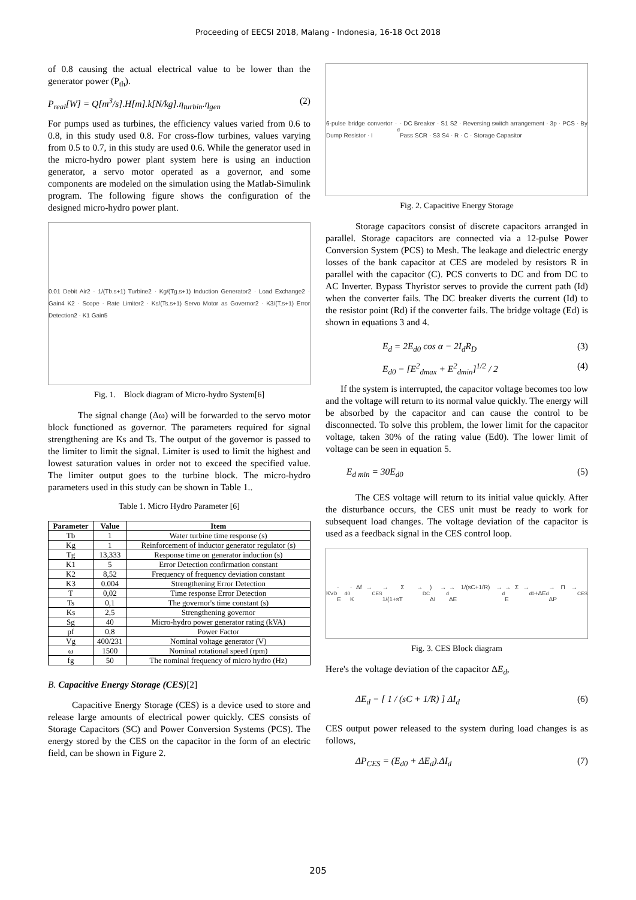Proceeding of EECSI 2018, Malang - Indonesia, 16-18 Oct 2018
of 0.8 causing the actual electrical value to be lower than the generator power (P<sub>th</sub>).
P<sub>real</sub>[W] = Q[m<sup>3</sup>/s].H[m].k[N/kg].η<sub>turbin</sub>.η<sub>gen</sub> (2)
For pumps used as turbines, the efficiency values varied from 0.6 to 0.8, in this study used 0.8. For cross-flow turbines, values varying from 0.5 to 0.7, in this study are used 0.6. While the generator used in the micro-hydro power plant system here is using an induction generator, a servo motor operated as a governor, and some components are modeled on the simulation using the Matlab-Simulink program. The following figure shows the configuration of the designed micro-hydro power plant.
0.01 Debit Air2 · 1/(Tb.s+1) Turbine2 · Kg/(Tg.s+1) Induction Generator2 · Load Exchange2 · Gain4 K2 · Scope · Rate Limiter2 · Ks/(Ts.s+1) Servo Motor as Governor2 · K3/(T.s+1) Error Detection2 · K1 Gain5
Fig. 1. Block diagram of Micro-hydro System[6]
The signal change (Δω) will be forwarded to the servo motor block functioned as governor. The parameters required for signal strengthening are Ks and Ts. The output of the governor is passed to the limiter to limit the signal. Limiter is used to limit the highest and lowest saturation values in order not to exceed the specified value. The limiter output goes to the turbine block. The micro-hydro parameters used in this study can be shown in Table 1..
Table 1. Micro Hydro Parameter [6]
| Parameter | Value | Item |
| --- | --- | --- |
| Tb | 1 | Water turbine time response (s) |
| Kg | 1 | Reinforcement of inductor generator regulator (s) |
| Tg | 13,333 | Response time on generator induction (s) |
| K1 | 5 | Error Detection confirmation constant |
| K2 | 8,52 | Frequency of frequency deviation constant |
| K3 | 0.004 | Strengthening Error Detection |
| T | 0,02 | Time response Error Detection |
| Ts | 0,1 | The governor's time constant (s) |
| Ks | 2,5 | Strengthening governor |
| Sg | 40 | Micro-hydro power generator rating (kVA) |
| pf | 0,8 | Power Factor |
| Vg | 400/231 | Nominal voltage generator (V) |
| ω | 1500 | Nominal rotational speed (rpm) |
| fg | 50 | The nominal frequency of micro hydro (Hz) |
B. Capacitive Energy Storage (CES)[2]
Capacitive Energy Storage (CES) is a device used to store and release large amounts of electrical power quickly. CES consists of Storage Capacitors (SC) and Power Conversion Systems (PCS). The energy stored by the CES on the capacitor in the form of an electric field, can be shown in Figure 2.
6-pulse bridge convertor · Dump Resistor · I<sub>d</sub> · DC Breaker · S1 S2 · Reversing switch arrangement · 3p · PCS · By Pass SCR · S3 S4 · R · C · Storage Capasitor
Fig. 2. Capacitive Energy Storage
Storage capacitors consist of discrete capacitors arranged in parallel. Storage capacitors are connected via a 12-pulse Power Conversion System (PCS) to Mesh. The leakage and dielectric energy losses of the bank capacitor at CES are modeled by resistors R in parallel with the capacitor (C). PCS converts to DC and from DC to AC Inverter. Bypass Thyristor serves to provide the current path (Id) when the converter fails. The DC breaker diverts the current (Id) to the resistor point (Rd) if the converter fails. The bridge voltage (Ed) is shown in equations 3 and 4.
E<sub>d</sub> = 2E<sub>d0</sub> cos α − 2I<sub>d</sub>R<sub>D</sub> (3)
E<sub>d0</sub> = [E<sup>2</sup><sub>dmax</sub> + E<sup>2</sup><sub>dmin</sub>]<sup>1/2</sup> / 2 (4)
If the system is interrupted, the capacitor voltage becomes too low and the voltage will return to its normal value quickly. The energy will be absorbed by the capacitor and can cause the control to be disconnected. To solve this problem, the lower limit for the capacitor voltage, taken 30% of the rating value (Ed0). The lower limit of voltage can be seen in equation 5.
E<sub>d min</sub> = 30E<sub>d0</sub> (5)
The CES voltage will return to its initial value quickly. After the disturbance occurs, the CES unit must be ready to work for subsequent load changes. The voltage deviation of the capacitor is used as a feedback signal in the CES control loop.
K<sub>VD</sub> · E<sub>d0</sub> · Δf → K<sub>CES</sub> → Σ → 1/(1+sT<sub>DC</sub>) → ΔI<sub>d</sub> → 1/(sC+1/R) → ΔE<sub>d</sub> → Σ → E<sub>d0</sub>+ΔE<sub>d</sub> → Π → ΔP<sub>CES</sub>
Fig. 3. CES Block diagram
Here's the voltage deviation of the capacitor ΔE<sub>d</sub>,
ΔE<sub>d</sub> = [ 1 / (sC + 1/R) ] ΔI<sub>d</sub> (6)
CES output power released to the system during load changes is as follows,
ΔP<sub>CES</sub> = (E<sub>d0</sub> + ΔE<sub>d</sub>).ΔI<sub>d</sub> (7)
205